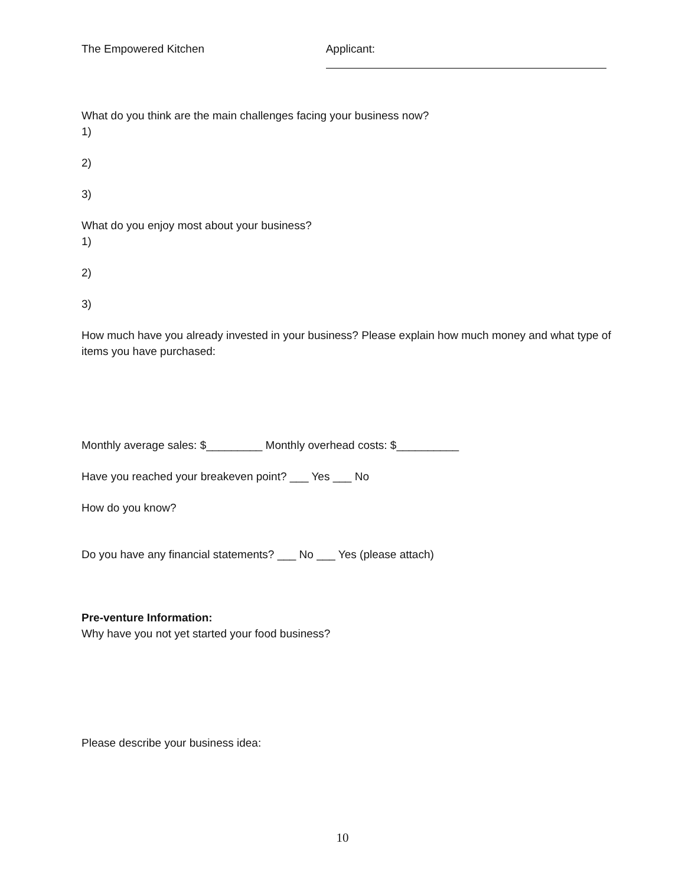The Empowered Kitchen Applicant:
What do you think are the main challenges facing your business now?
1)
2)
3)
What do you enjoy most about your business?
1)
2)
3)
How much have you already invested in your business? Please explain how much money and what type of items you have purchased:
Monthly average sales: $_________ Monthly overhead costs: $__________
Have you reached your breakeven point? ___ Yes ___ No
How do you know?
Do you have any financial statements? ___ No ___ Yes (please attach)
Pre-venture Information:
Why have you not yet started your food business?
Please describe your business idea:
10